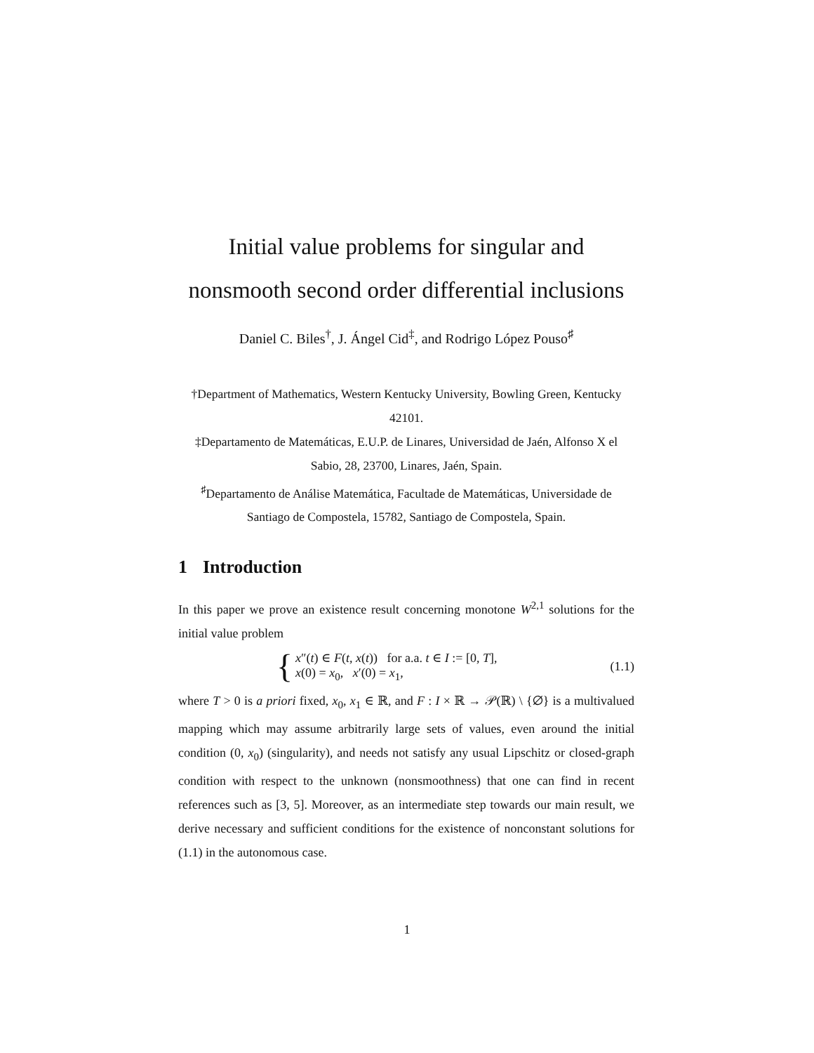Initial value problems for singular and nonsmooth second order differential inclusions
Daniel C. Biles<sup>†</sup>, J. Ángel Cid<sup>‡</sup>, and Rodrigo López Pouso<sup>♯</sup>
†Department of Mathematics, Western Kentucky University, Bowling Green, Kentucky 42101.
‡Departamento de Matemáticas, E.U.P. de Linares, Universidad de Jaén, Alfonso X el Sabio, 28, 23700, Linares, Jaén, Spain.
<sup>♯</sup>Departamento de Análise Matemática, Facultade de Matemáticas, Universidade de Santiago de Compostela, 15782, Santiago de Compostela, Spain.
1 Introduction
In this paper we prove an existence result concerning monotone W<sup>2,1</sup> solutions for the initial value problem
{
x″(t) ∈ F(t, x(t)) for a.a. t ∈ I := [0, T],
x(0) = x<sub>0</sub>, x′(0) = x<sub>1</sub>,
(1.1)
where T > 0 is a priori fixed, x<sub>0</sub>, x<sub>1</sub> ∈ ℝ, and F : I × ℝ → 𝒫(ℝ) \ {∅} is a multivalued mapping which may assume arbitrarily large sets of values, even around the initial condition (0, x<sub>0</sub>) (singularity), and needs not satisfy any usual Lipschitz or closed-graph condition with respect to the unknown (nonsmoothness) that one can find in recent references such as [3, 5]. Moreover, as an intermediate step towards our main result, we derive necessary and sufficient conditions for the existence of nonconstant solutions for (1.1) in the autonomous case.
1